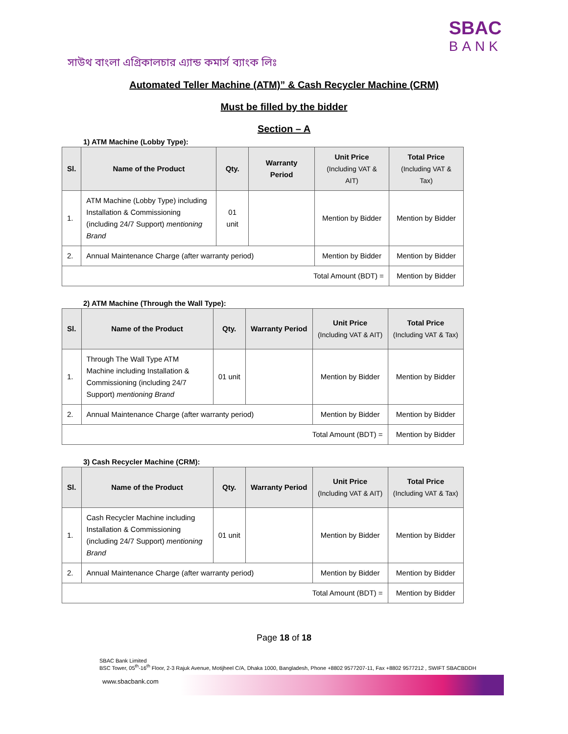সাউথ বাংলা এগ্রিকালচার এ্যান্ড কমার্স ব্যাংক লিঃ
SBAC
BANK
Automated Teller Machine (ATM)” & Cash Recycler Machine (CRM)
Must be filled by the bidder
Section – A
1) ATM Machine (Lobby Type):
| Sl. | Name of the Product | Qty. | Warranty Period | Unit Price (Including VAT & AIT) | Total Price (Including VAT & Tax) |
| --- | --- | --- | --- | --- | --- |
| 1. | ATM Machine (Lobby Type) including Installation & Commissioning (including 24/7 Support) mentioning Brand | 01 unit | | Mention by Bidder | Mention by Bidder |
| 2. | Annual Maintenance Charge (after warranty period) | | | Mention by Bidder | Mention by Bidder |
| Total Amount (BDT) = | | | | | Mention by Bidder |
2) ATM Machine (Through the Wall Type):
| Sl. | Name of the Product | Qty. | Warranty Period | Unit Price (Including VAT & AIT) | Total Price (Including VAT & Tax) |
| --- | --- | --- | --- | --- | --- |
| 1. | Through The Wall Type ATM Machine including Installation & Commissioning (including 24/7 Support) mentioning Brand | 01 unit | | Mention by Bidder | Mention by Bidder |
| 2. | Annual Maintenance Charge (after warranty period) | | | Mention by Bidder | Mention by Bidder |
| Total Amount (BDT) = | | | | | Mention by Bidder |
3) Cash Recycler Machine (CRM):
| Sl. | Name of the Product | Qty. | Warranty Period | Unit Price (Including VAT & AIT) | Total Price (Including VAT & Tax) |
| --- | --- | --- | --- | --- | --- |
| 1. | Cash Recycler Machine including Installation & Commissioning (including 24/7 Support) mentioning Brand | 01 unit | | Mention by Bidder | Mention by Bidder |
| 2. | Annual Maintenance Charge (after warranty period) | | | Mention by Bidder | Mention by Bidder |
| Total Amount (BDT) = | | | | | Mention by Bidder |
Page 18 of 18
SBAC Bank Limited
BSC Tower, 05<sup>th</sup>-16<sup>th</sup> Floor, 2-3 Rajuk Avenue, Motijheel C/A, Dhaka 1000, Bangladesh, Phone +8802 9577207-11, Fax +8802 9577212 , SWIFT SBACBDDH
www.sbacbank.com